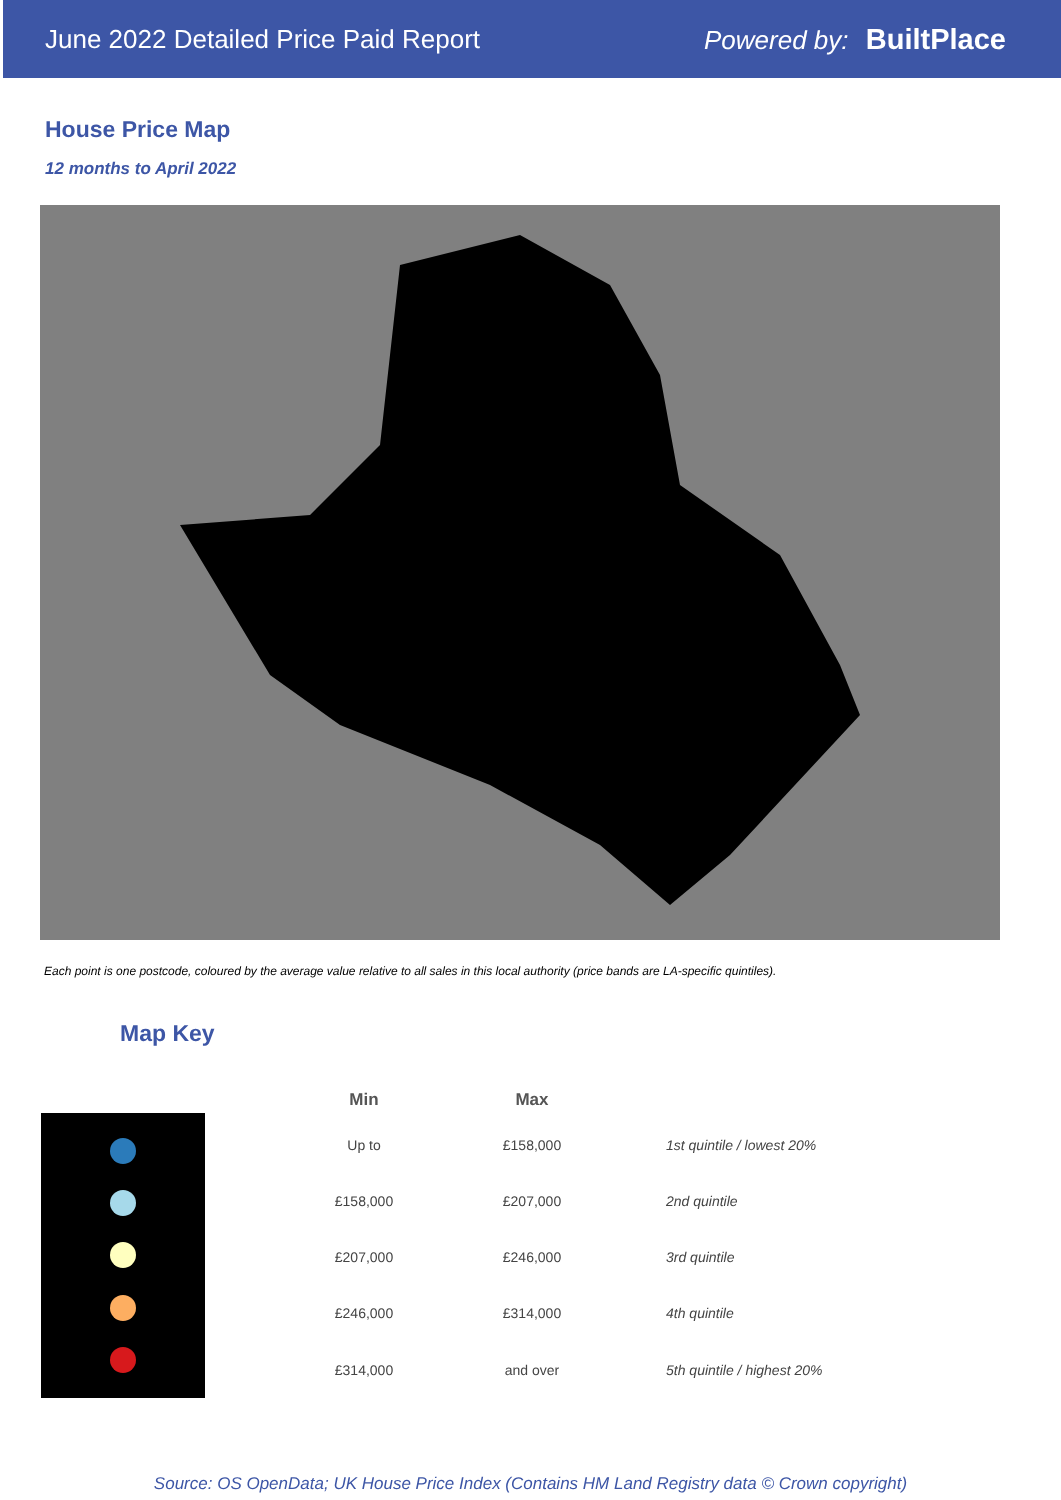June 2022 Detailed Price Paid Report Powered by: BuiltPlace
House Price Map
12 months to April 2022
Each point is one postcode, coloured by the average value relative to all sales in this local authority (price bands are LA-specific quintiles).
Map Key
| Min | Max | |
| --- | --- | --- |
| Up to | £158,000 | 1st quintile / lowest 20% |
| £158,000 | £207,000 | 2nd quintile |
| £207,000 | £246,000 | 3rd quintile |
| £246,000 | £314,000 | 4th quintile |
| £314,000 | and over | 5th quintile / highest 20% |
Source: OS OpenData; UK House Price Index (Contains HM Land Registry data © Crown copyright)